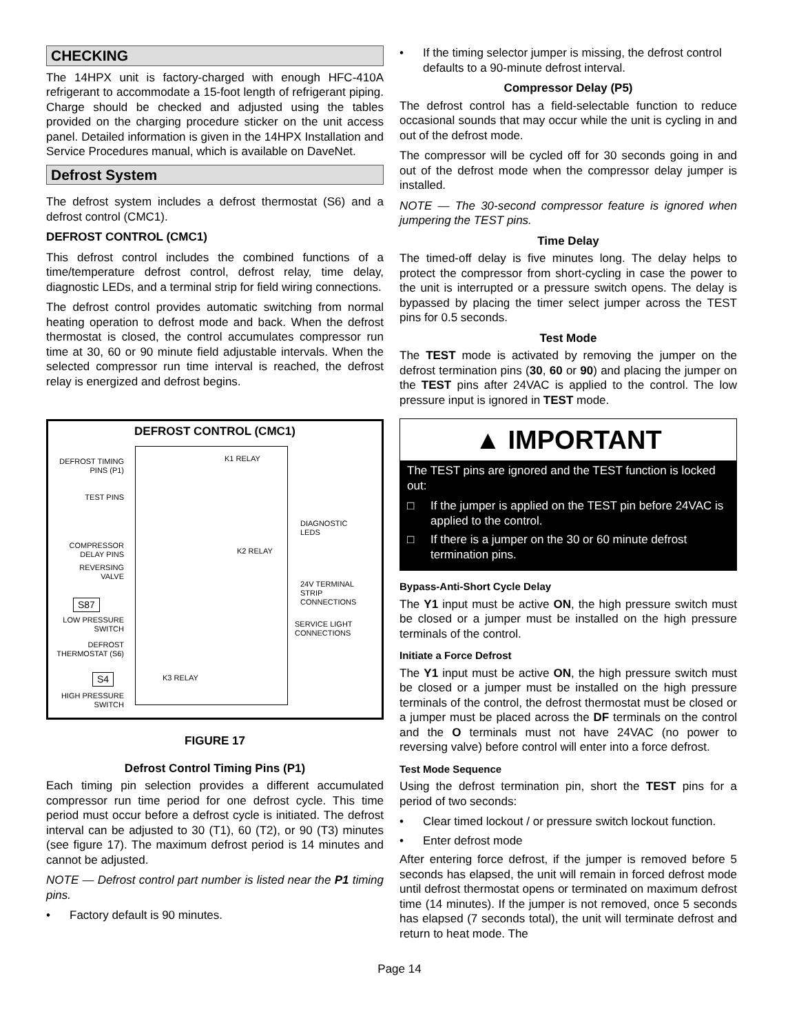CHECKING
The 14HPX unit is factory-charged with enough HFC-410A refrigerant to accommodate a 15-foot length of refrigerant piping. Charge should be checked and adjusted using the tables provided on the charging procedure sticker on the unit access panel. Detailed information is given in the 14HPX Installation and Service Procedures manual, which is available on DaveNet.
Defrost System
The defrost system includes a defrost thermostat (S6) and a defrost control (CMC1).
DEFROST CONTROL (CMC1)
This defrost control includes the combined functions of a time/temperature defrost control, defrost relay, time delay, diagnostic LEDs, and a terminal strip for field wiring connections.
The defrost control provides automatic switching from normal heating operation to defrost mode and back. When the defrost thermostat is closed, the control accumulates compressor run time at 30, 60 or 90 minute field adjustable intervals. When the selected compressor run time interval is reached, the defrost relay is energized and defrost begins.
DEFROST CONTROL (CMC1)
DEFROST TIMING PINS (P1)
TEST PINS
COMPRESSOR DELAY PINS
REVERSING VALVE
S87
LOW PRESSURE SWITCH
DEFROST THERMOSTAT (S6)
S4
HIGH PRESSURE SWITCH
DIAGNOSTIC
LEDS
24V TERMINAL
STRIP
CONNECTIONS
SERVICE LIGHT
CONNECTIONS
K1 RELAY
K2 RELAY
K3 RELAY
FIGURE 17
Defrost Control Timing Pins (P1)
Each timing pin selection provides a different accumulated compressor run time period for one defrost cycle. This time period must occur before a defrost cycle is initiated. The defrost interval can be adjusted to 30 (T1), 60 (T2), or 90 (T3) minutes (see figure 17). The maximum defrost period is 14 minutes and cannot be adjusted.
NOTE — Defrost control part number is listed near the P1 timing pins.
• Factory default is 90 minutes.
• If the timing selector jumper is missing, the defrost control defaults to a 90-minute defrost interval.
Compressor Delay (P5)
The defrost control has a field-selectable function to reduce occasional sounds that may occur while the unit is cycling in and out of the defrost mode.
The compressor will be cycled off for 30 seconds going in and out of the defrost mode when the compressor delay jumper is installed.
NOTE — The 30-second compressor feature is ignored when jumpering the TEST pins.
Time Delay
The timed-off delay is five minutes long. The delay helps to protect the compressor from short-cycling in case the power to the unit is interrupted or a pressure switch opens. The delay is bypassed by placing the timer select jumper across the TEST pins for 0.5 seconds.
Test Mode
The TEST mode is activated by removing the jumper on the defrost termination pins (30, 60 or 90) and placing the jumper on the TEST pins after 24VAC is applied to the control. The low pressure input is ignored in TEST mode.
▲ IMPORTANT
The TEST pins are ignored and the TEST function is locked out:
□ If the jumper is applied on the TEST pin before 24VAC is applied to the control.
□ If there is a jumper on the 30 or 60 minute defrost termination pins.
Bypass-Anti-Short Cycle Delay
The Y1 input must be active ON, the high pressure switch must be closed or a jumper must be installed on the high pressure terminals of the control.
Initiate a Force Defrost
The Y1 input must be active ON, the high pressure switch must be closed or a jumper must be installed on the high pressure terminals of the control, the defrost thermostat must be closed or a jumper must be placed across the DF terminals on the control and the O terminals must not have 24VAC (no power to reversing valve) before control will enter into a force defrost.
Test Mode Sequence
Using the defrost termination pin, short the TEST pins for a period of two seconds:
• Clear timed lockout / or pressure switch lockout function.
• Enter defrost mode
After entering force defrost, if the jumper is removed before 5 seconds has elapsed, the unit will remain in forced defrost mode until defrost thermostat opens or terminated on maximum defrost time (14 minutes). If the jumper is not removed, once 5 seconds has elapsed (7 seconds total), the unit will terminate defrost and return to heat mode. The
Page 14